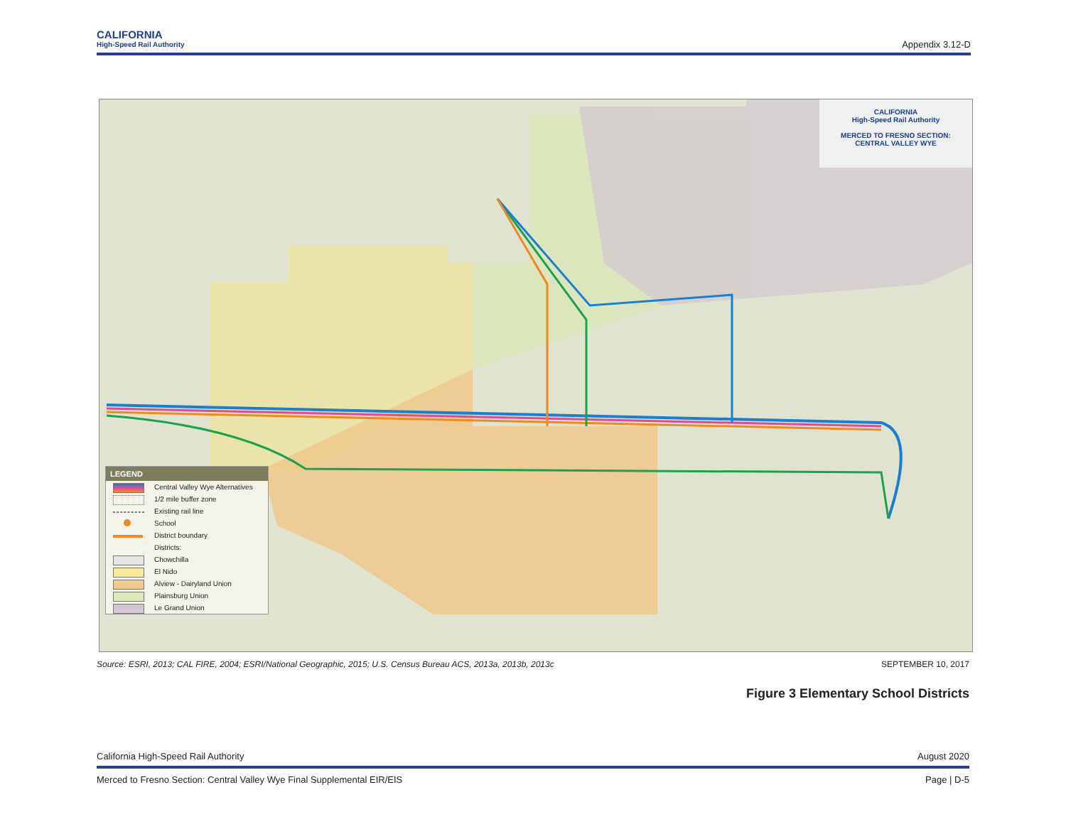CALIFORNIA
High-Speed Rail Authority
Appendix 3.12-D
CALIFORNIA
High-Speed Rail Authority
MERCED TO FRESNO SECTION:
CENTRAL VALLEY WYE
LEGEND
Central Valley Wye Alternatives
1/2 mile buffer zone
Existing rail line
School
District boundary
Districts:
Chowchilla
El Nido
Alview - Dairyland Union
Plainsburg Union
Le Grand Union
Source: ESRI, 2013; CAL FIRE, 2004; ESRI/National Geographic, 2015; U.S. Census Bureau ACS, 2013a, 2013b, 2013c SEPTEMBER 10, 2017
Figure 3 Elementary School Districts
California High-Speed Rail Authority August 2020
Merced to Fresno Section: Central Valley Wye Final Supplemental EIR/EIS Page | D-5